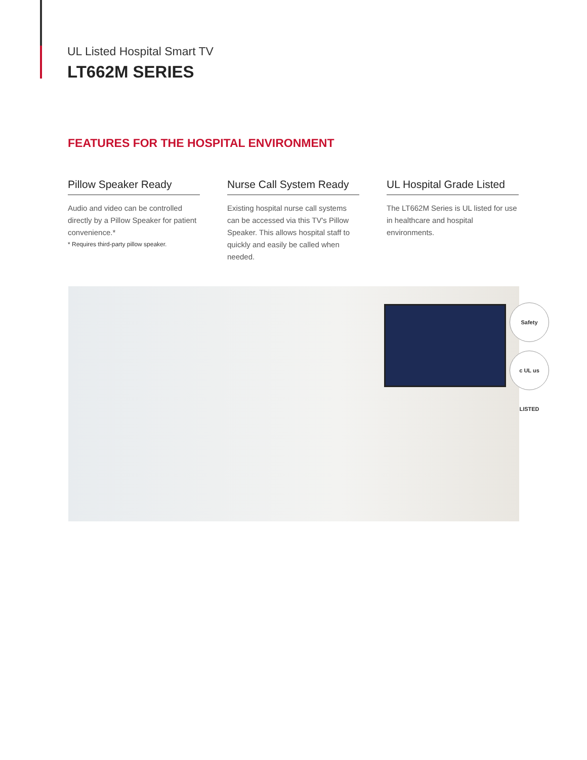UL Listed Hospital Smart TV
LT662M SERIES
FEATURES FOR THE HOSPITAL ENVIRONMENT
Pillow Speaker Ready
Audio and video can be controlled directly by a Pillow Speaker for patient convenience.*
* Requires third-party pillow speaker.
Nurse Call System Ready
Existing hospital nurse call systems can be accessed via this TV's Pillow Speaker. This allows hospital staff to quickly and easily be called when needed.
UL Hospital Grade Listed
The LT662M Series is UL listed for use in healthcare and hospital environments.
Safety
c UL us LISTED